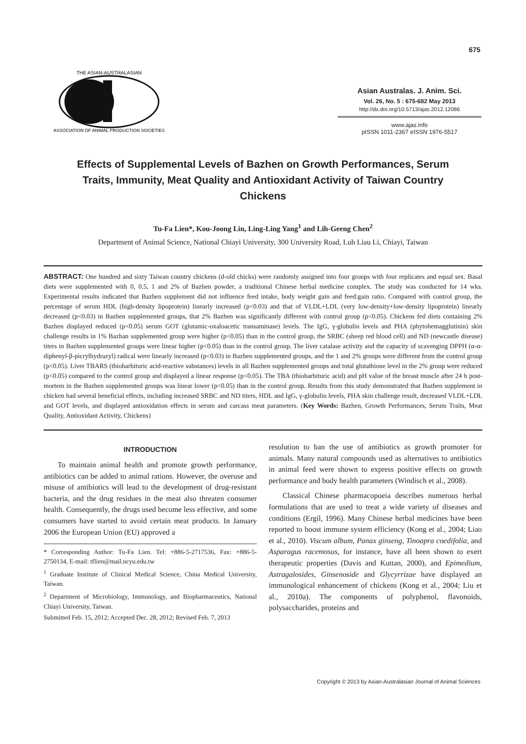675
THE ASIAN-AUSTRALASIAN
ASSOCIATION OF ANIMAL PRODUCTION SOCIETIES
Asian Australas. J. Anim. Sci.
Vol. 26, No. 5 : 675-682 May 2013
http://dx.doi.org/10.5713/ajas.2012.12086
www.ajas.info
pISSN 1011-2367 eISSN 1976-5517
Effects of Supplemental Levels of Bazhen on Growth Performances, Serum Traits, Immunity, Meat Quality and Antioxidant Activity of Taiwan Country Chickens
Tu-Fa Lien*, Kou-Joong Lin, Ling-Ling Yang<sup>1</sup> and Lih-Geeng Chen<sup>2</sup>
Department of Animal Science, National Chiayi University, 300 University Road, Luh Liau Li, Chiayi, Taiwan
ABSTRACT: One hundred and sixty Taiwan country chickens (d-old chicks) were randomly assigned into four groups with four replicates and equal sex. Basal diets were supplemented with 0, 0.5, 1 and 2% of Bazhen powder, a traditional Chinese herbal medicine complex. The study was conducted for 14 wks. Experimental results indicated that Bazhen supplement did not influence feed intake, body weight gain and feed:gain ratio. Compared with control group, the percentage of serum HDL (high-density lipoprotein) linearly increased (p<0.03) and that of VLDL+LDL (very low-density+low-density lipoprotein) linearly decreased (p<0.03) in Bazhen supplemented groups, that 2% Bazhen was significantly different with control group (p<0.05). Chickens fed diets containing 2% Bazhen displayed reduced (p<0.05) serum GOT (glutamic-oxaloacetic transaminase) levels. The IgG, γ-globulin levels and PHA (phytohemagglutinin) skin challenge results in 1% Bazhan supplemented group were higher (p<0.05) than in the control group, the SRBC (sheep red blood cell) and ND (newcastle disease) titers in Bazhen supplemented groups were linear higher (p<0.05) than in the control group. The liver catalase activity and the capacity of scavenging DPPH (α-α-diphenyl-β-picrylhydrazyl) radical were linearly increased (p<0.03) in Bazhen supplemented groups, and the 1 and 2% groups were different from the control group (p<0.05). Liver TBARS (thiobarbituric acid-reactive substances) levels in all Bazhen supplemented groups and total glutathione level in the 2% group were reduced (p<0.05) compared to the control group and displayed a linear response (p<0.05). The TBA (thiobarbituric acid) and pH value of the breast muscle after 24 h post-mortem in the Bazhen supplemented groups was linear lower (p<0.05) than in the control group. Results from this study demonstrated that Bazhen supplement in chicken had several beneficial effects, including increased SRBC and ND titers, HDL and IgG, γ-globulin levels, PHA skin challenge result, decreased VLDL+LDL and GOT levels, and displayed antioxidation effects in serum and carcass meat parameters. (Key Words: Bazhen, Growth Performances, Serum Traits, Meat Quality, Antioxidant Activity, Chickens)
INTRODUCTION
To maintain animal health and promote growth performance, antibiotics can be added to animal rations. However, the overuse and misuse of antibiotics will lead to the development of drug-resistant bacteria, and the drug residues in the meat also threaten consumer health. Consequently, the drugs used become less effective, and some consumers have started to avoid certain meat products. In January 2006 the European Union (EU) approved a
* Corresponding Author: Tu-Fa Lien. Tel: +886-5-2717536, Fax: +886-5-2750134, E-mail: tflien@mail.ncyu.edu.tw
<sup>1</sup> Graduate Institute of Clinical Medical Science, China Medical University, Taiwan.
<sup>2</sup> Department of Microbiology, Immunology, and Biopharmaceutics, National Chiayi University, Taiwan.
Submitted Feb. 15, 2012; Accepted Dec. 28, 2012; Revised Feb. 7, 2013
resolution to ban the use of antibiotics as growth promoter for animals. Many natural compounds used as alternatives to antibiotics in animal feed were shown to express positive effects on growth performance and body health parameters (Windisch et al., 2008).
Classical Chinese pharmacopoeia describes numerous herbal formulations that are used to treat a wide variety of diseases and conditions (Ergil, 1996). Many Chinese herbal medicines have been reported to boost immune system efficiency (Kong et al., 2004; Liao et al., 2010). Viscum album, Panax ginseng, Tinoapra coedifolia, and Asparagus racemosus, for instance, have all been shown to exert therapeutic properties (Davis and Kuttan, 2000), and Epimedium, Astragalosides, Ginsenoside and Glycyrrizae have displayed an immunological enhancement of chickens (Kong et al., 2004; Liu et al., 2010a). The components of polyphenol, flavonoids, polysaccharides, proteins and
Copyright © 2013 by Asian-Australasian Journal of Animal Sciences